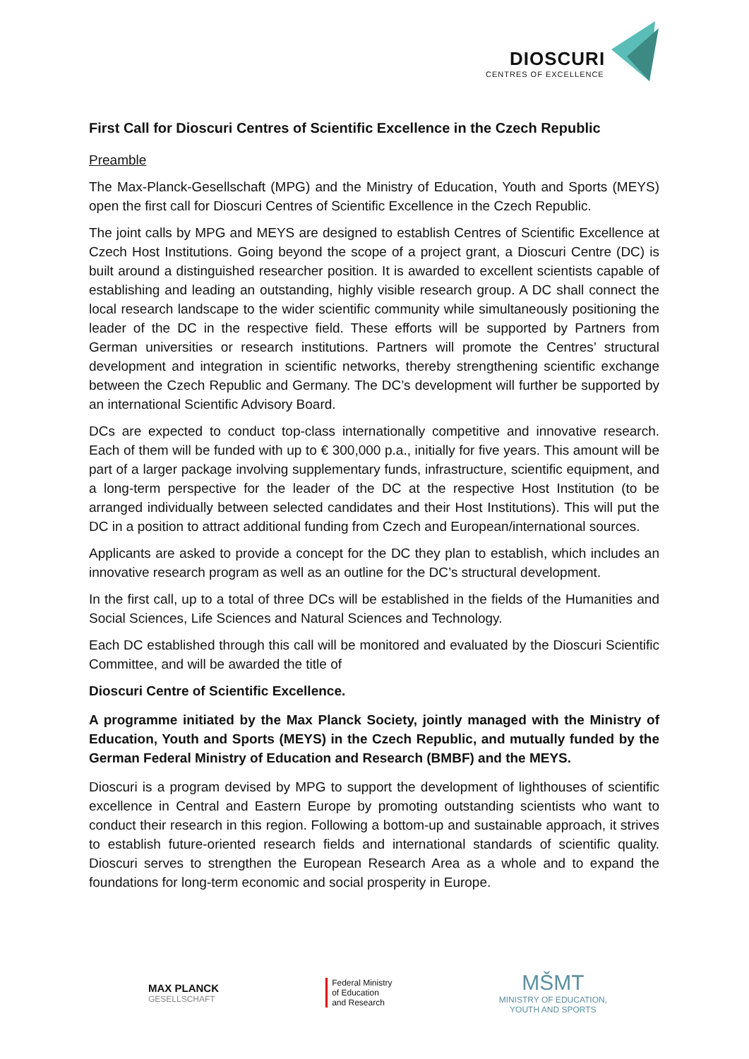DIOSCURI
CENTRES OF EXCELLENCE
First Call for Dioscuri Centres of Scientific Excellence in the Czech Republic
Preamble
The Max-Planck-Gesellschaft (MPG) and the Ministry of Education, Youth and Sports (MEYS) open the first call for Dioscuri Centres of Scientific Excellence in the Czech Republic.
The joint calls by MPG and MEYS are designed to establish Centres of Scientific Excellence at Czech Host Institutions. Going beyond the scope of a project grant, a Dioscuri Centre (DC) is built around a distinguished researcher position. It is awarded to excellent scientists capable of establishing and leading an outstanding, highly visible research group. A DC shall connect the local research landscape to the wider scientific community while simultaneously positioning the leader of the DC in the respective field. These efforts will be supported by Partners from German universities or research institutions. Partners will promote the Centres’ structural development and integration in scientific networks, thereby strengthening scientific exchange between the Czech Republic and Germany. The DC’s development will further be supported by an international Scientific Advisory Board.
DCs are expected to conduct top-class internationally competitive and innovative research. Each of them will be funded with up to € 300,000 p.a., initially for five years. This amount will be part of a larger package involving supplementary funds, infrastructure, scientific equipment, and a long-term perspective for the leader of the DC at the respective Host Institution (to be arranged individually between selected candidates and their Host Institutions). This will put the DC in a position to attract additional funding from Czech and European/international sources.
Applicants are asked to provide a concept for the DC they plan to establish, which includes an innovative research program as well as an outline for the DC’s structural development.
In the first call, up to a total of three DCs will be established in the fields of the Humanities and Social Sciences, Life Sciences and Natural Sciences and Technology.
Each DC established through this call will be monitored and evaluated by the Dioscuri Scientific Committee, and will be awarded the title of
Dioscuri Centre of Scientific Excellence.
A programme initiated by the Max Planck Society, jointly managed with the Ministry of Education, Youth and Sports (MEYS) in the Czech Republic, and mutually funded by the German Federal Ministry of Education and Research (BMBF) and the MEYS.
Dioscuri is a program devised by MPG to support the development of lighthouses of scientific excellence in Central and Eastern Europe by promoting outstanding scientists who want to conduct their research in this region. Following a bottom-up and sustainable approach, it strives to establish future-oriented research fields and international standards of scientific quality. Dioscuri serves to strengthen the European Research Area as a whole and to expand the foundations for long-term economic and social prosperity in Europe.
MAX PLANCK
GESELLSCHAFT
Federal Ministry
of Education
and Research
MŠMT
MINISTRY OF EDUCATION,
YOUTH AND SPORTS